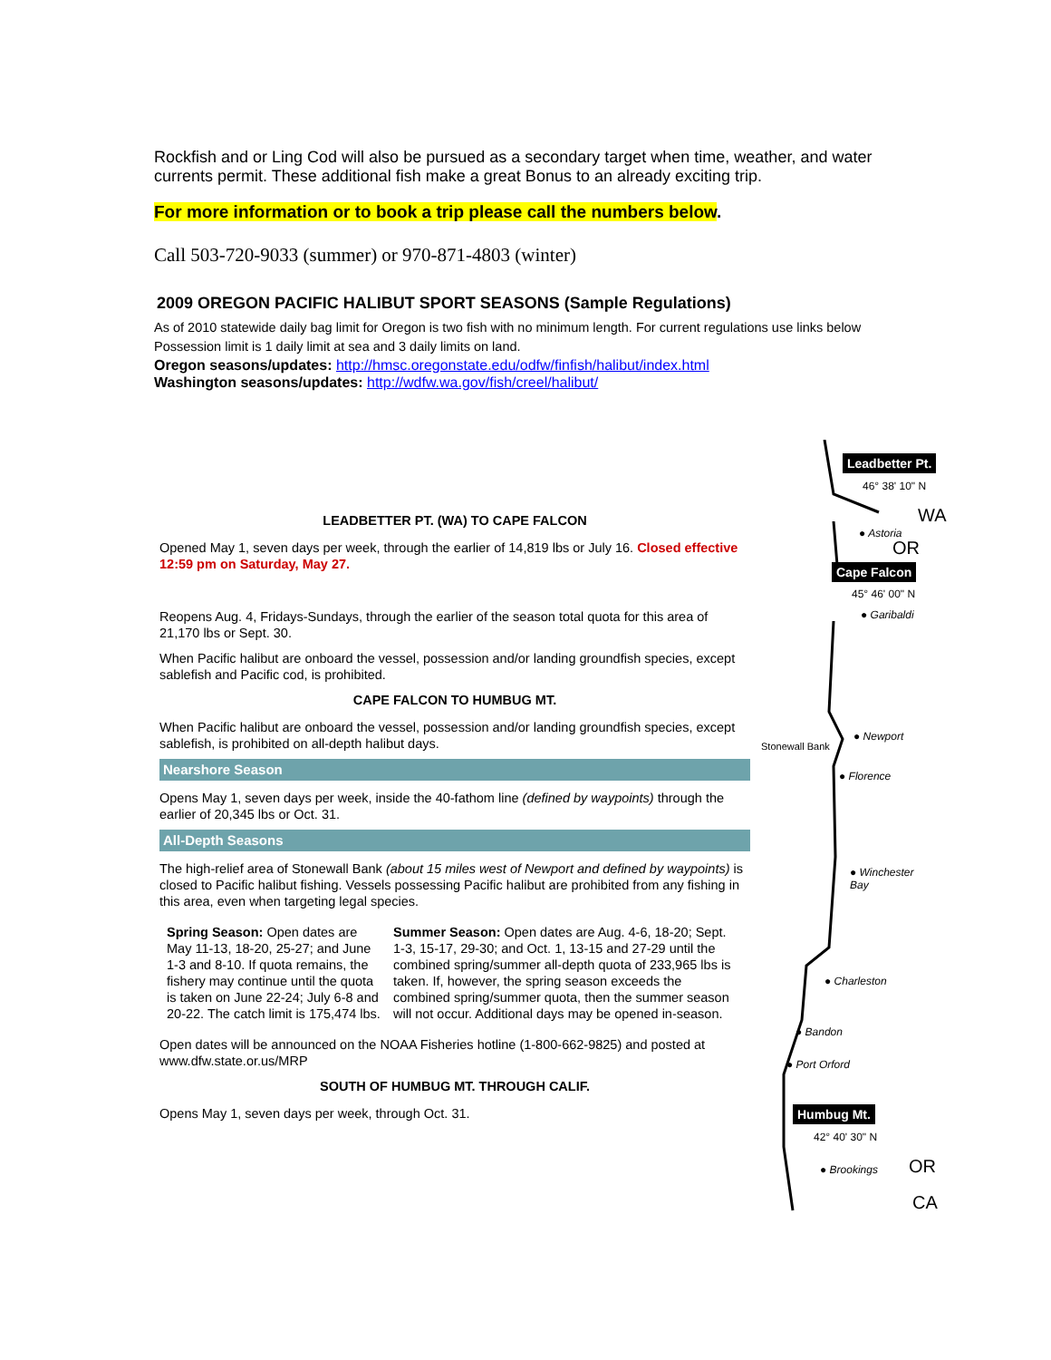Rockfish and or Ling Cod will also be pursued as a secondary target when time, weather, and water currents permit. These additional fish make a great Bonus to an already exciting trip.
For more information or to book a trip please call the numbers below.
Call 503-720-9033 (summer) or 970-871-4803 (winter)
2009 OREGON PACIFIC HALIBUT SPORT SEASONS (Sample Regulations)
As of 2010 statewide daily bag limit for Oregon is two fish with no minimum length. For current regulations use links below
Possession limit is 1 daily limit at sea and 3 daily limits on land.
Oregon seasons/updates: http://hmsc.oregonstate.edu/odfw/finfish/halibut/index.html
Washington seasons/updates: http://wdfw.wa.gov/fish/creel/halibut/
LEADBETTER PT. (WA) TO CAPE FALCON
Opened May 1, seven days per week, through the earlier of 14,819 lbs or July 16. Closed effective 12:59 pm on Saturday, May 27.
Reopens Aug. 4, Fridays-Sundays, through the earlier of the season total quota for this area of 21,170 lbs or Sept. 30.
When Pacific halibut are onboard the vessel, possession and/or landing groundfish species, except sablefish and Pacific cod, is prohibited.
CAPE FALCON TO HUMBUG MT.
When Pacific halibut are onboard the vessel, possession and/or landing groundfish species, except sablefish, is prohibited on all-depth halibut days.
Nearshore Season
Opens May 1, seven days per week, inside the 40-fathom line (defined by waypoints) through the earlier of 20,345 lbs or Oct. 31.
All-Depth Seasons
The high-relief area of Stonewall Bank (about 15 miles west of Newport and defined by waypoints) is closed to Pacific halibut fishing. Vessels possessing Pacific halibut are prohibited from any fishing in this area, even when targeting legal species.
Spring Season: Open dates are May 11-13, 18-20, 25-27; and June 1-3 and 8-10. If quota remains, the fishery may continue until the quota is taken on June 22-24; July 6-8 and 20-22. The catch limit is 175,474 lbs.
Summer Season: Open dates are Aug. 4-6, 18-20; Sept. 1-3, 15-17, 29-30; and Oct. 1, 13-15 and 27-29 until the combined spring/summer all-depth quota of 233,965 lbs is taken. If, however, the spring season exceeds the combined spring/summer quota, then the summer season will not occur. Additional days may be opened in-season.
Open dates will be announced on the NOAA Fisheries hotline (1-800-662-9825) and posted at www.dfw.state.or.us/MRP
SOUTH OF HUMBUG MT. THROUGH CALIF.
Opens May 1, seven days per week, through Oct. 31.
Leadbetter Pt.
46° 38' 10" N
WA
● Astoria
OR
Cape Falcon
45° 46' 00" N
● Garibaldi
Stonewall Bank
● Newport
● Florence
● Winchester
Bay
● Charleston
● Bandon
● Port Orford
Humbug Mt.
42° 40' 30" N
● Brookings OR
CA